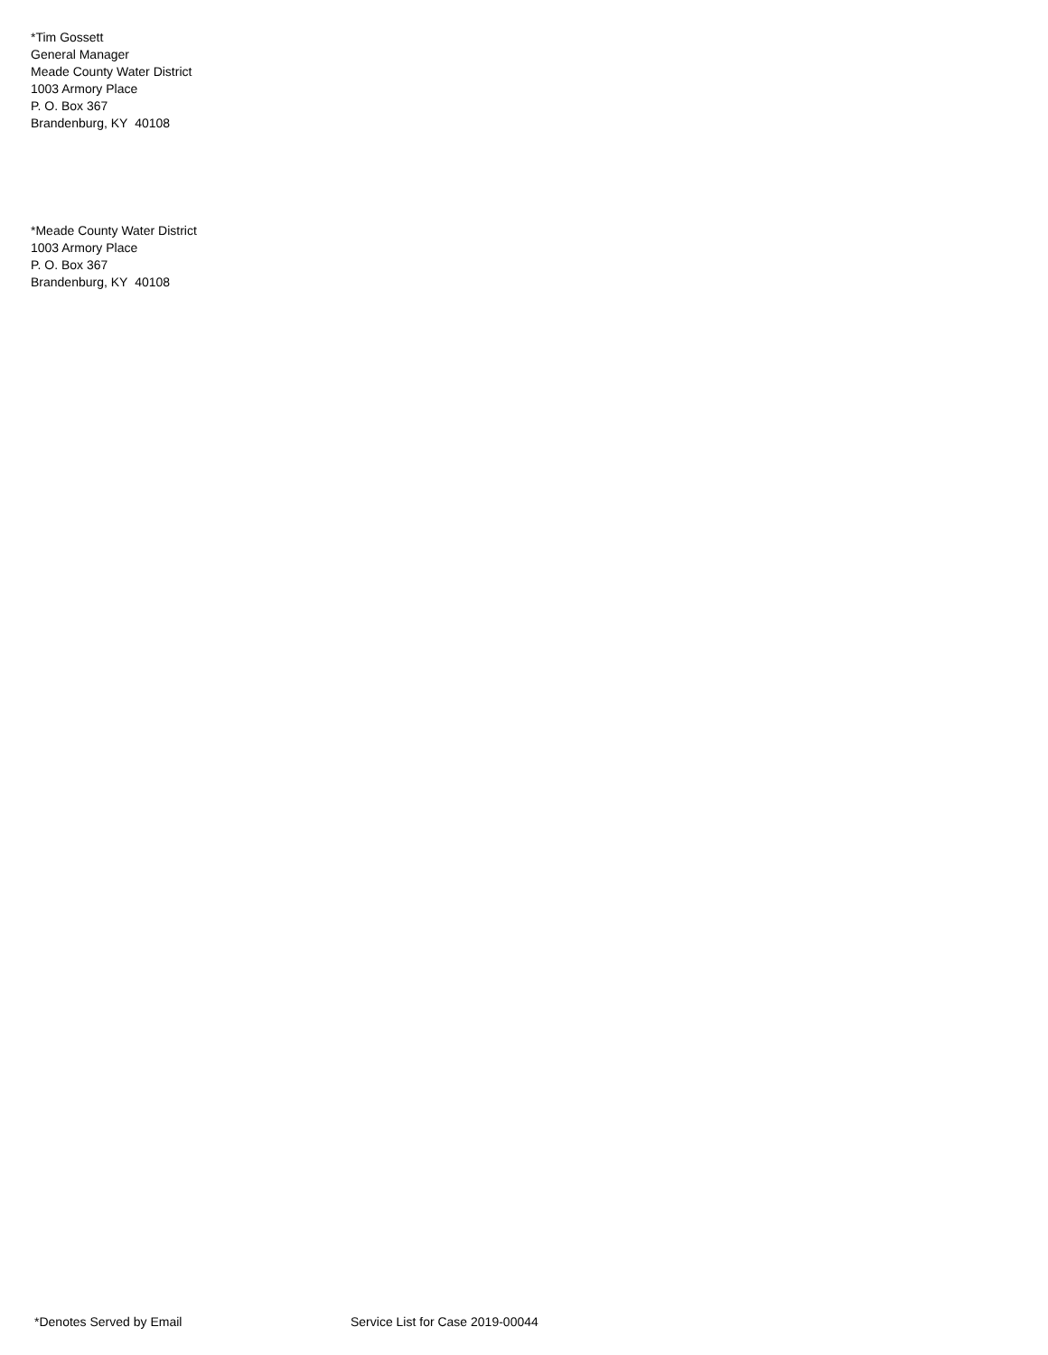*Tim Gossett
General Manager
Meade County Water District
1003 Armory Place
P. O. Box 367
Brandenburg, KY 40108
*Meade County Water District
1003 Armory Place
P. O. Box 367
Brandenburg, KY 40108
*Denotes Served by Email Service List for Case 2019-00044